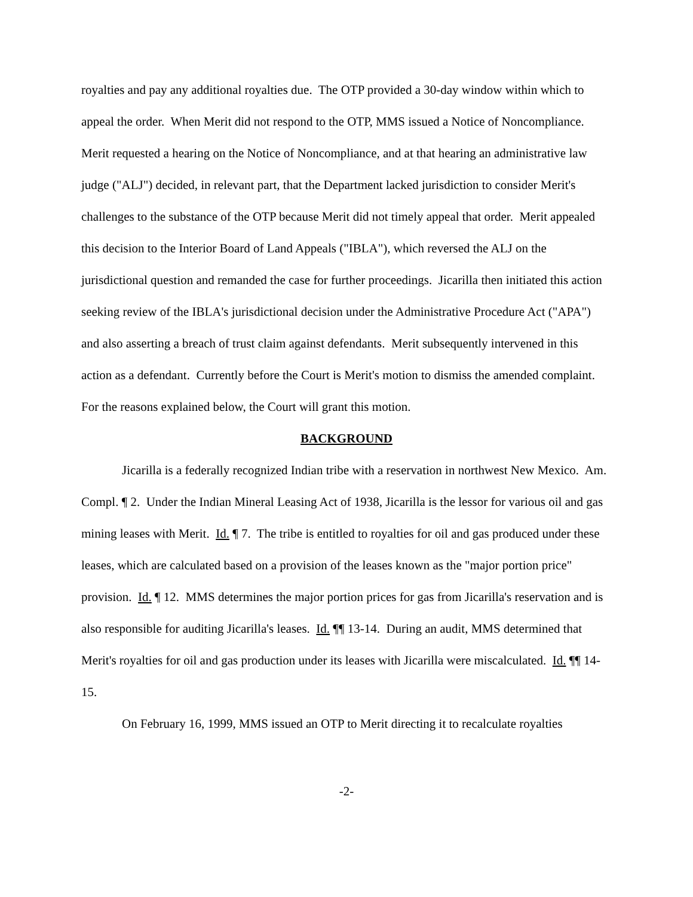royalties and pay any additional royalties due. The OTP provided a 30-day window within which to appeal the order. When Merit did not respond to the OTP, MMS issued a Notice of Noncompliance. Merit requested a hearing on the Notice of Noncompliance, and at that hearing an administrative law judge ("ALJ") decided, in relevant part, that the Department lacked jurisdiction to consider Merit's challenges to the substance of the OTP because Merit did not timely appeal that order. Merit appealed this decision to the Interior Board of Land Appeals ("IBLA"), which reversed the ALJ on the jurisdictional question and remanded the case for further proceedings. Jicarilla then initiated this action seeking review of the IBLA's jurisdictional decision under the Administrative Procedure Act ("APA") and also asserting a breach of trust claim against defendants. Merit subsequently intervened in this action as a defendant. Currently before the Court is Merit's motion to dismiss the amended complaint. For the reasons explained below, the Court will grant this motion.
BACKGROUND
Jicarilla is a federally recognized Indian tribe with a reservation in northwest New Mexico. Am. Compl. ¶ 2. Under the Indian Mineral Leasing Act of 1938, Jicarilla is the lessor for various oil and gas mining leases with Merit. Id. ¶ 7. The tribe is entitled to royalties for oil and gas produced under these leases, which are calculated based on a provision of the leases known as the "major portion price" provision. Id. ¶ 12. MMS determines the major portion prices for gas from Jicarilla's reservation and is also responsible for auditing Jicarilla's leases. Id. ¶¶ 13-14. During an audit, MMS determined that Merit's royalties for oil and gas production under its leases with Jicarilla were miscalculated. Id. ¶¶ 14-15.
On February 16, 1999, MMS issued an OTP to Merit directing it to recalculate royalties
-2-